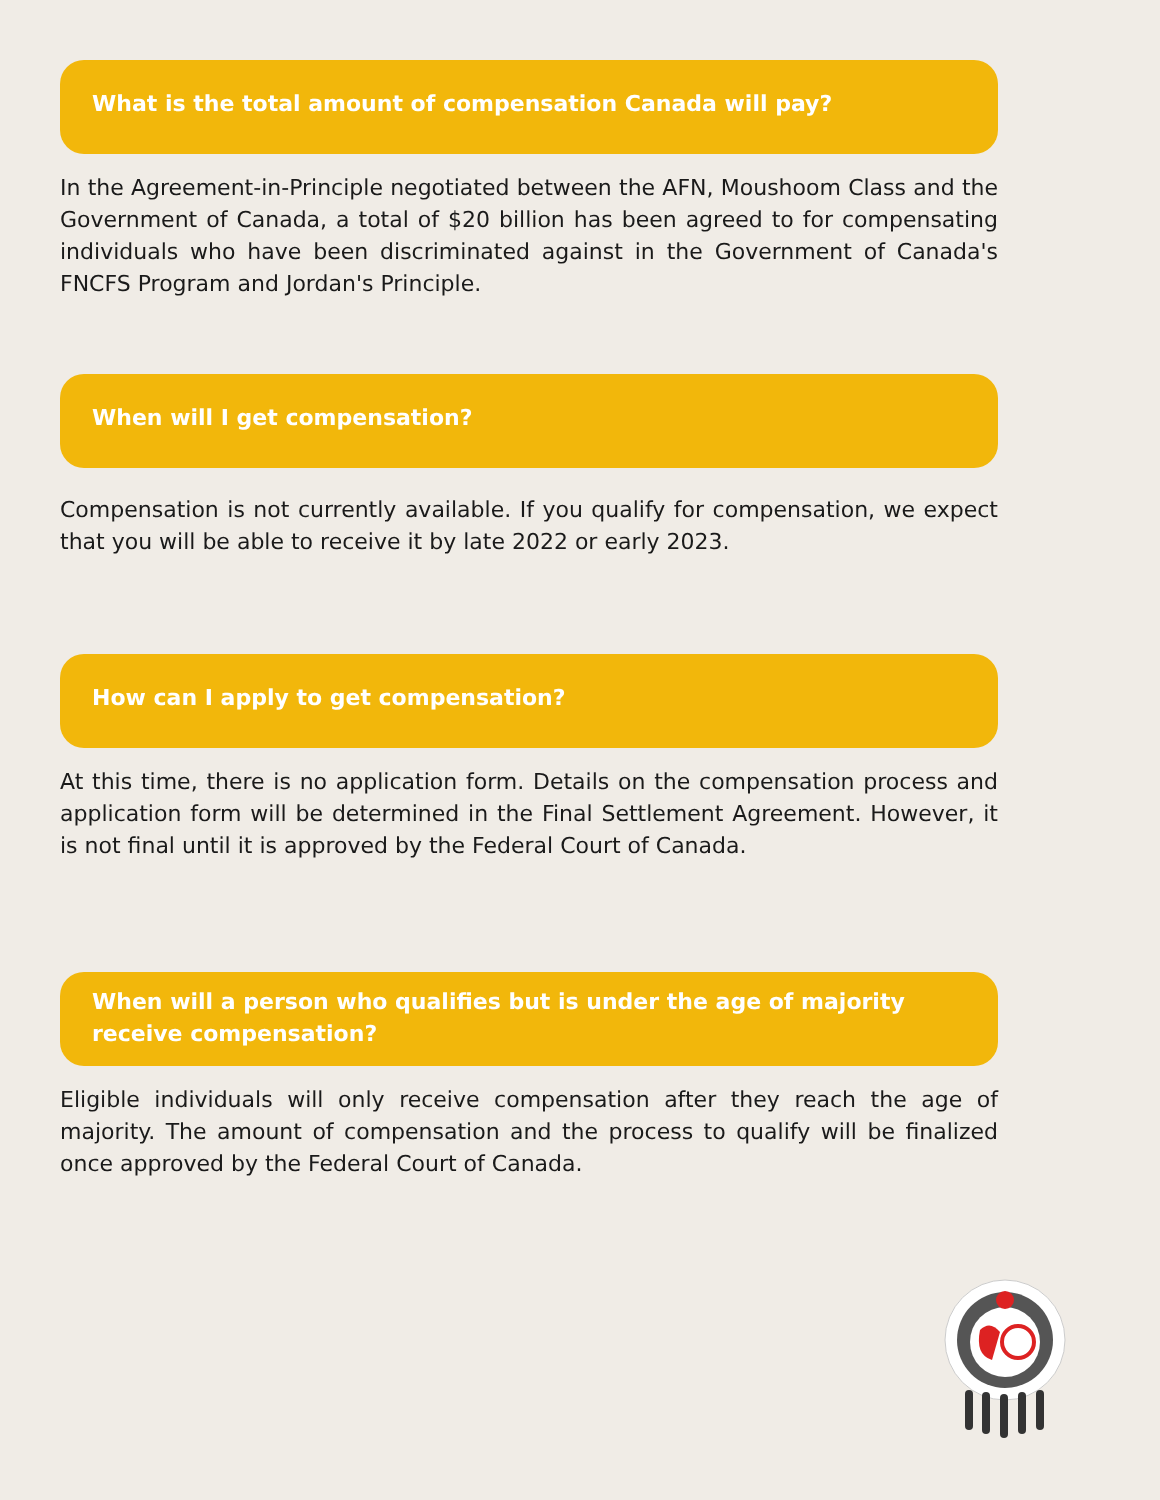What is the total amount of compensation Canada will pay?
In the Agreement-in-Principle negotiated between the AFN, Moushoom Class and the Government of Canada, a total of $20 billion has been agreed to for compensating individuals who have been discriminated against in the Government of Canada's FNCFS Program and Jordan's Principle.
When will I get compensation?
Compensation is not currently available. If you qualify for compensation, we expect that you will be able to receive it by late 2022 or early 2023.
How can I apply to get compensation?
At this time, there is no application form. Details on the compensation process and application form will be determined in the Final Settlement Agreement. However, it is not final until it is approved by the Federal Court of Canada.
When will a person who qualifies but is under the age of majority receive compensation?
Eligible individuals will only receive compensation after they reach the age of majority. The amount of compensation and the process to qualify will be finalized once approved by the Federal Court of Canada.